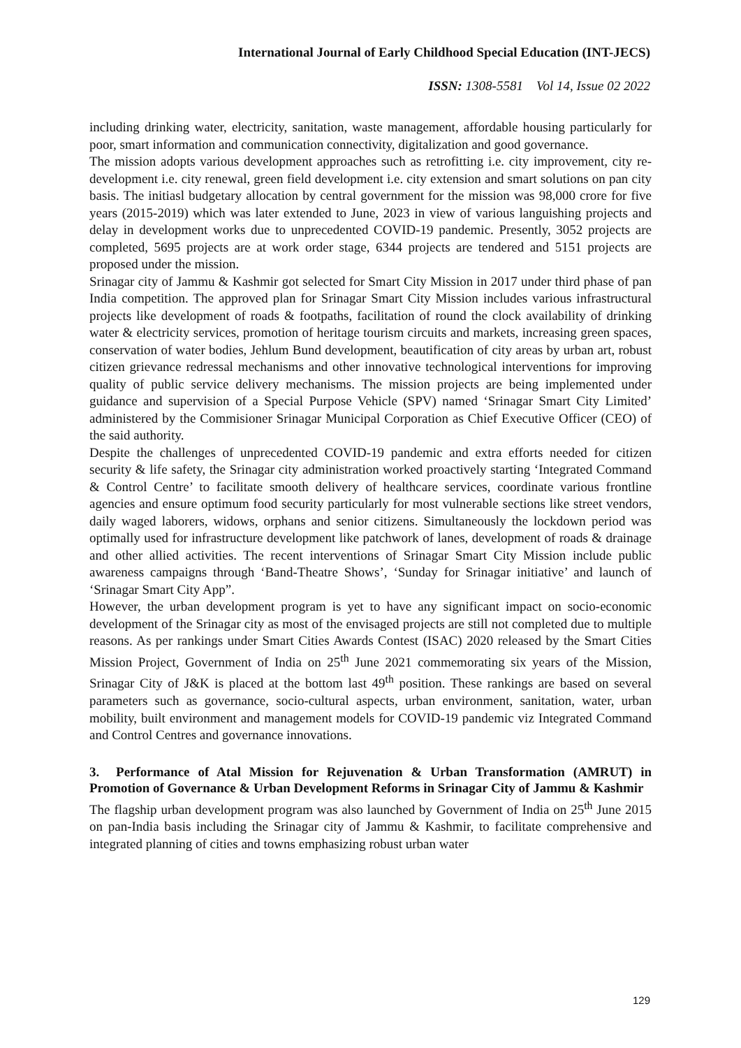International Journal of Early Childhood Special Education (INT-JECS)
ISSN: 1308-5581 Vol 14, Issue 02 2022
including drinking water, electricity, sanitation, waste management, affordable housing particularly for poor, smart information and communication connectivity, digitalization and good governance.
The mission adopts various development approaches such as retrofitting i.e. city improvement, city re-development i.e. city renewal, green field development i.e. city extension and smart solutions on pan city basis. The initiasl budgetary allocation by central government for the mission was 98,000 crore for five years (2015-2019) which was later extended to June, 2023 in view of various languishing projects and delay in development works due to unprecedented COVID-19 pandemic. Presently, 3052 projects are completed, 5695 projects are at work order stage, 6344 projects are tendered and 5151 projects are proposed under the mission.
Srinagar city of Jammu & Kashmir got selected for Smart City Mission in 2017 under third phase of pan India competition. The approved plan for Srinagar Smart City Mission includes various infrastructural projects like development of roads & footpaths, facilitation of round the clock availability of drinking water & electricity services, promotion of heritage tourism circuits and markets, increasing green spaces, conservation of water bodies, Jehlum Bund development, beautification of city areas by urban art, robust citizen grievance redressal mechanisms and other innovative technological interventions for improving quality of public service delivery mechanisms. The mission projects are being implemented under guidance and supervision of a Special Purpose Vehicle (SPV) named ‘Srinagar Smart City Limited’ administered by the Commisioner Srinagar Municipal Corporation as Chief Executive Officer (CEO) of the said authority.
Despite the challenges of unprecedented COVID-19 pandemic and extra efforts needed for citizen security & life safety, the Srinagar city administration worked proactively starting ‘Integrated Command & Control Centre’ to facilitate smooth delivery of healthcare services, coordinate various frontline agencies and ensure optimum food security particularly for most vulnerable sections like street vendors, daily waged laborers, widows, orphans and senior citizens. Simultaneously the lockdown period was optimally used for infrastructure development like patchwork of lanes, development of roads & drainage and other allied activities. The recent interventions of Srinagar Smart City Mission include public awareness campaigns through ‘Band-Theatre Shows’, ‘Sunday for Srinagar initiative’ and launch of ‘Srinagar Smart City App”.
However, the urban development program is yet to have any significant impact on socio-economic development of the Srinagar city as most of the envisaged projects are still not completed due to multiple reasons. As per rankings under Smart Cities Awards Contest (ISAC) 2020 released by the Smart Cities Mission Project, Government of India on 25<sup>th</sup> June 2021 commemorating six years of the Mission, Srinagar City of J&K is placed at the bottom last 49<sup>th</sup> position. These rankings are based on several parameters such as governance, socio-cultural aspects, urban environment, sanitation, water, urban mobility, built environment and management models for COVID-19 pandemic viz Integrated Command and Control Centres and governance innovations.
3. Performance of Atal Mission for Rejuvenation & Urban Transformation (AMRUT) in Promotion of Governance & Urban Development Reforms in Srinagar City of Jammu & Kashmir
The flagship urban development program was also launched by Government of India on 25<sup>th</sup> June 2015 on pan-India basis including the Srinagar city of Jammu & Kashmir, to facilitate comprehensive and integrated planning of cities and towns emphasizing robust urban water
129